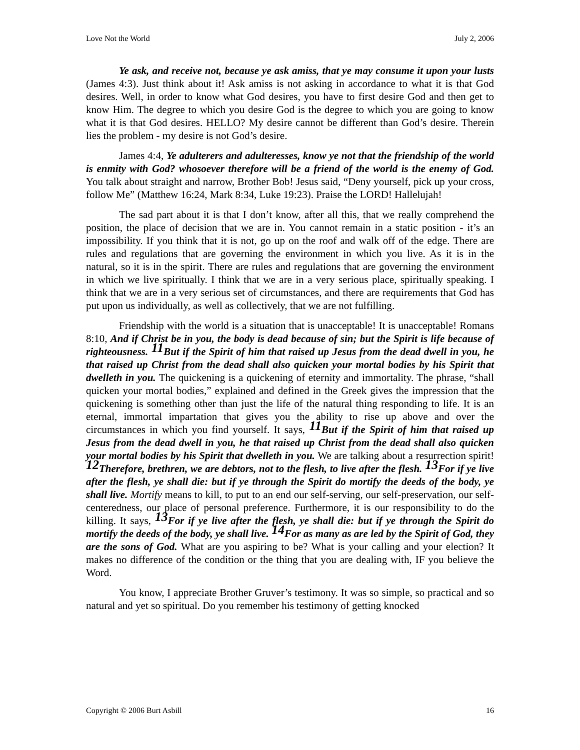Love Not the World July 2, 2006
Ye ask, and receive not, because ye ask amiss, that ye may consume it upon your lusts (James 4:3). Just think about it! Ask amiss is not asking in accordance to what it is that God desires. Well, in order to know what God desires, you have to first desire God and then get to know Him. The degree to which you desire God is the degree to which you are going to know what it is that God desires. HELLO? My desire cannot be different than God’s desire. Therein lies the problem - my desire is not God’s desire.
James 4:4, Ye adulterers and adulteresses, know ye not that the friendship of the world is enmity with God? whosoever therefore will be a friend of the world is the enemy of God. You talk about straight and narrow, Brother Bob! Jesus said, “Deny yourself, pick up your cross, follow Me” (Matthew 16:24, Mark 8:34, Luke 19:23). Praise the LORD! Hallelujah!
The sad part about it is that I don’t know, after all this, that we really comprehend the position, the place of decision that we are in. You cannot remain in a static position - it’s an impossibility. If you think that it is not, go up on the roof and walk off of the edge. There are rules and regulations that are governing the environment in which you live. As it is in the natural, so it is in the spirit. There are rules and regulations that are governing the environment in which we live spiritually. I think that we are in a very serious place, spiritually speaking. I think that we are in a very serious set of circumstances, and there are requirements that God has put upon us individually, as well as collectively, that we are not fulfilling.
Friendship with the world is a situation that is unacceptable! It is unacceptable! Romans 8:10, And if Christ be in you, the body is dead because of sin; but the Spirit is life because of righteousness. <sup>11</sup>But if the Spirit of him that raised up Jesus from the dead dwell in you, he that raised up Christ from the dead shall also quicken your mortal bodies by his Spirit that dwelleth in you. The quickening is a quickening of eternity and immortality. The phrase, “shall quicken your mortal bodies,” explained and defined in the Greek gives the impression that the quickening is something other than just the life of the natural thing responding to life. It is an eternal, immortal impartation that gives you the ability to rise up above and over the circumstances in which you find yourself. It says, <sup>11</sup>But if the Spirit of him that raised up Jesus from the dead dwell in you, he that raised up Christ from the dead shall also quicken your mortal bodies by his Spirit that dwelleth in you. We are talking about a resurrection spirit! <sup>12</sup>Therefore, brethren, we are debtors, not to the flesh, to live after the flesh. <sup>13</sup>For if ye live after the flesh, ye shall die: but if ye through the Spirit do mortify the deeds of the body, ye shall live. Mortify means to kill, to put to an end our self-serving, our self-preservation, our self-centeredness, our place of personal preference. Furthermore, it is our responsibility to do the killing. It says, <sup>13</sup>For if ye live after the flesh, ye shall die: but if ye through the Spirit do mortify the deeds of the body, ye shall live. <sup>14</sup>For as many as are led by the Spirit of God, they are the sons of God. What are you aspiring to be? What is your calling and your election? It makes no difference of the condition or the thing that you are dealing with, IF you believe the Word.
You know, I appreciate Brother Gruver’s testimony. It was so simple, so practical and so natural and yet so spiritual. Do you remember his testimony of getting knocked
Copyright © 2006 Burt Asbill 16